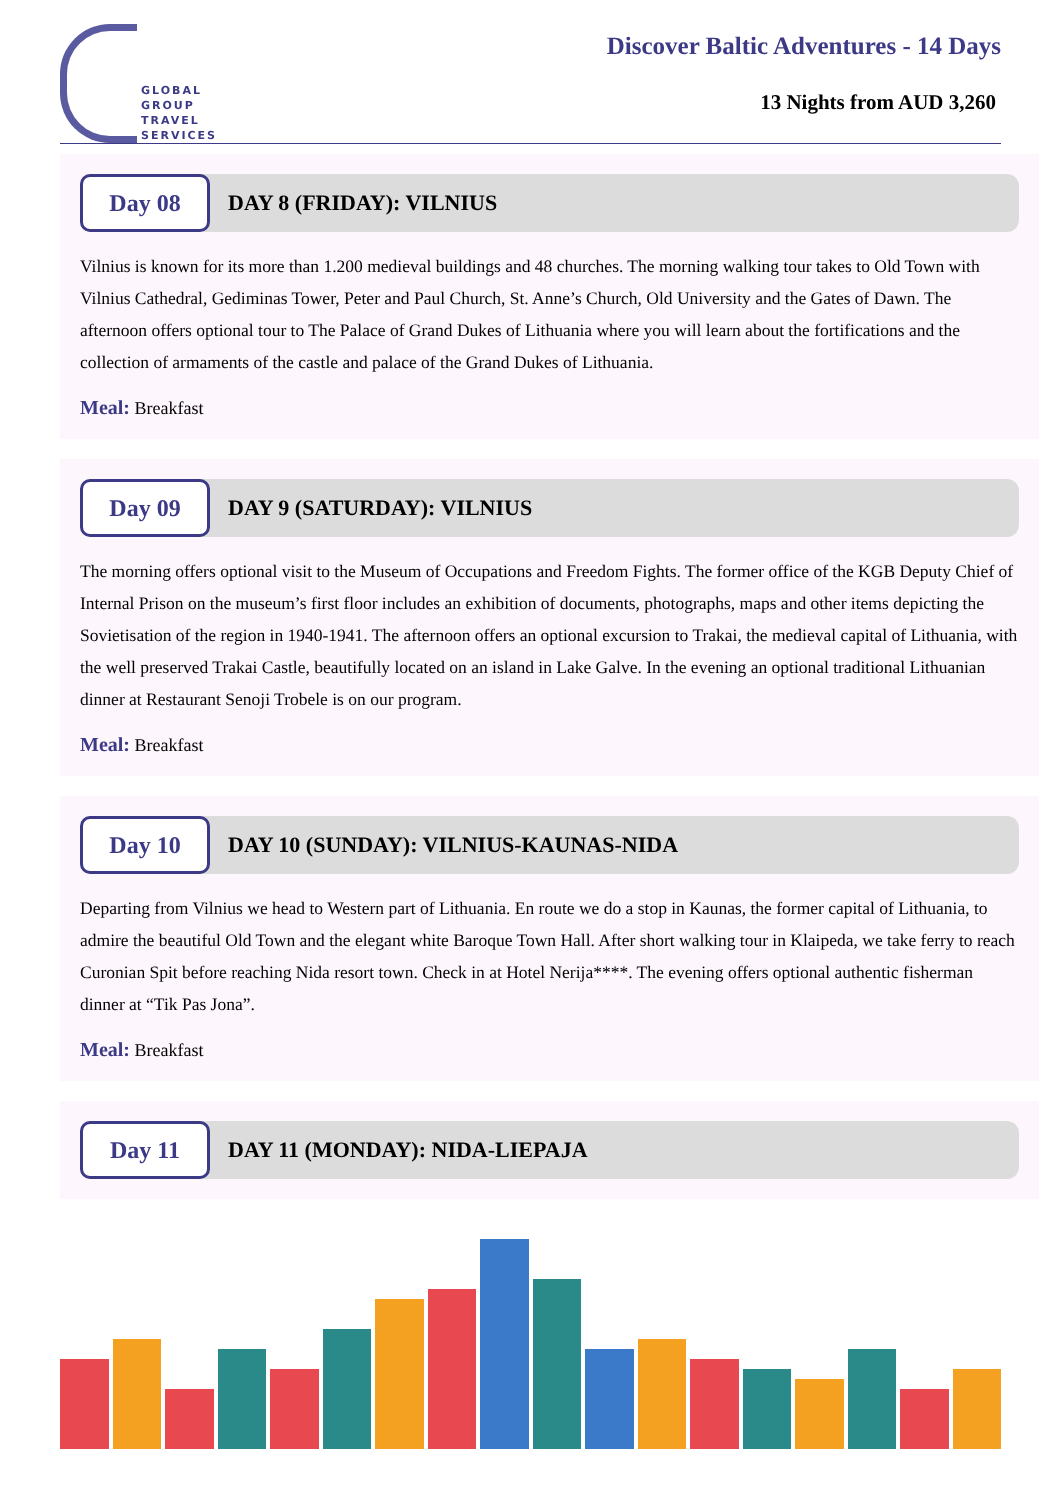GLOBAL
GROUP
TRAVEL
SERVICES
Discover Baltic Adventures - 14 Days
13 Nights from AUD 3,260
Day 08
DAY 8 (FRIDAY): VILNIUS
Vilnius is known for its more than 1.200 medieval buildings and 48 churches. The morning walking tour takes to Old Town with Vilnius Cathedral, Gediminas Tower, Peter and Paul Church, St. Anne’s Church, Old University and the Gates of Dawn. The afternoon offers optional tour to The Palace of Grand Dukes of Lithuania where you will learn about the fortifications and the collection of armaments of the castle and palace of the Grand Dukes of Lithuania.
Meal: Breakfast
Day 09
DAY 9 (SATURDAY): VILNIUS
The morning offers optional visit to the Museum of Occupations and Freedom Fights. The former office of the KGB Deputy Chief of Internal Prison on the museum’s first floor includes an exhibition of documents, photographs, maps and other items depicting the Sovietisation of the region in 1940-1941. The afternoon offers an optional excursion to Trakai, the medieval capital of Lithuania, with the well preserved Trakai Castle, beautifully located on an island in Lake Galve. In the evening an optional traditional Lithuanian dinner at Restaurant Senoji Trobele is on our program.
Meal: Breakfast
Day 10
DAY 10 (SUNDAY): VILNIUS-KAUNAS-NIDA
Departing from Vilnius we head to Western part of Lithuania. En route we do a stop in Kaunas, the former capital of Lithuania, to admire the beautiful Old Town and the elegant white Baroque Town Hall. After short walking tour in Klaipeda, we take ferry to reach Curonian Spit before reaching Nida resort town. Check in at Hotel Nerija****. The evening offers optional authentic fisherman dinner at “Tik Pas Jona”.
Meal: Breakfast
Day 11
DAY 11 (MONDAY): NIDA-LIEPAJA